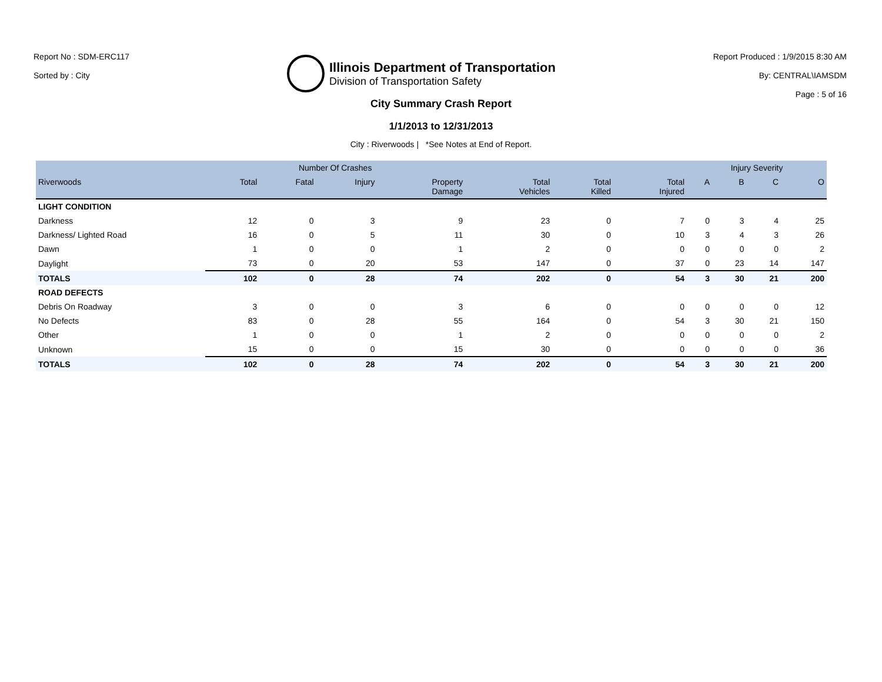Report No : SDM-ERC117
Sorted by : City
Illinois Department of Transportation
Division of Transportation Safety
Report Produced : 1/9/2015 8:30 AM
By: CENTRAL\IAMSDM
Page : 5 of 16
City Summary Crash Report
1/1/2013 to 12/31/2013
City : Riverwoods | *See Notes at End of Report.
| | Number Of Crashes | | | | | | | Injury Severity | | | |
| --- | --- | --- | --- | --- | --- | --- | --- | --- | --- | --- | --- |
| Riverwoods | Total | Fatal | Injury | Property Damage | Total Vehicles | Total Killed | Total Injured | A | B | C | O |
| LIGHT CONDITION | | | | | | | | | | | |
| Darkness | 12 | 0 | 3 | 9 | 23 | 0 | 7 | 0 | 3 | 4 | 25 |
| Darkness/ Lighted Road | 16 | 0 | 5 | 11 | 30 | 0 | 10 | 3 | 4 | 3 | 26 |
| Dawn | 1 | 0 | 0 | 1 | 2 | 0 | 0 | 0 | 0 | 0 | 2 |
| Daylight | 73 | 0 | 20 | 53 | 147 | 0 | 37 | 0 | 23 | 14 | 147 |
| TOTALS | 102 | 0 | 28 | 74 | 202 | 0 | 54 | 3 | 30 | 21 | 200 |
| ROAD DEFECTS | | | | | | | | | | | |
| Debris On Roadway | 3 | 0 | 0 | 3 | 6 | 0 | 0 | 0 | 0 | 0 | 12 |
| No Defects | 83 | 0 | 28 | 55 | 164 | 0 | 54 | 3 | 30 | 21 | 150 |
| Other | 1 | 0 | 0 | 1 | 2 | 0 | 0 | 0 | 0 | 0 | 2 |
| Unknown | 15 | 0 | 0 | 15 | 30 | 0 | 0 | 0 | 0 | 0 | 36 |
| TOTALS | 102 | 0 | 28 | 74 | 202 | 0 | 54 | 3 | 30 | 21 | 200 |